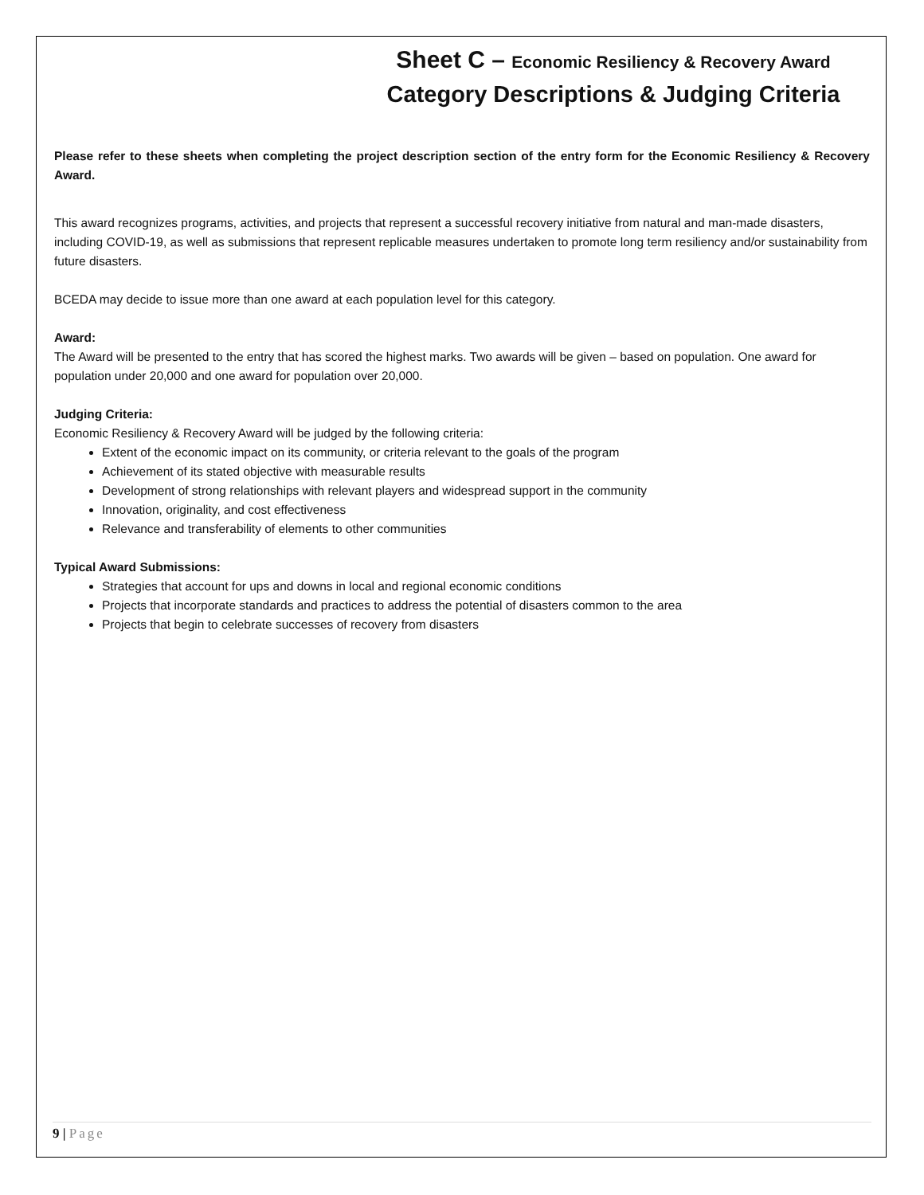Sheet C – Economic Resiliency & Recovery Award
Category Descriptions & Judging Criteria
Please refer to these sheets when completing the project description section of the entry form for the Economic Resiliency & Recovery Award.
This award recognizes programs, activities, and projects that represent a successful recovery initiative from natural and man-made disasters, including COVID-19, as well as submissions that represent replicable measures undertaken to promote long term resiliency and/or sustainability from future disasters.
BCEDA may decide to issue more than one award at each population level for this category.
Award:
The Award will be presented to the entry that has scored the highest marks. Two awards will be given – based on population. One award for population under 20,000 and one award for population over 20,000.
Judging Criteria:
Economic Resiliency & Recovery Award will be judged by the following criteria:
Extent of the economic impact on its community, or criteria relevant to the goals of the program
Achievement of its stated objective with measurable results
Development of strong relationships with relevant players and widespread support in the community
Innovation, originality, and cost effectiveness
Relevance and transferability of elements to other communities
Typical Award Submissions:
Strategies that account for ups and downs in local and regional economic conditions
Projects that incorporate standards and practices to address the potential of disasters common to the area
Projects that begin to celebrate successes of recovery from disasters
9 | Page